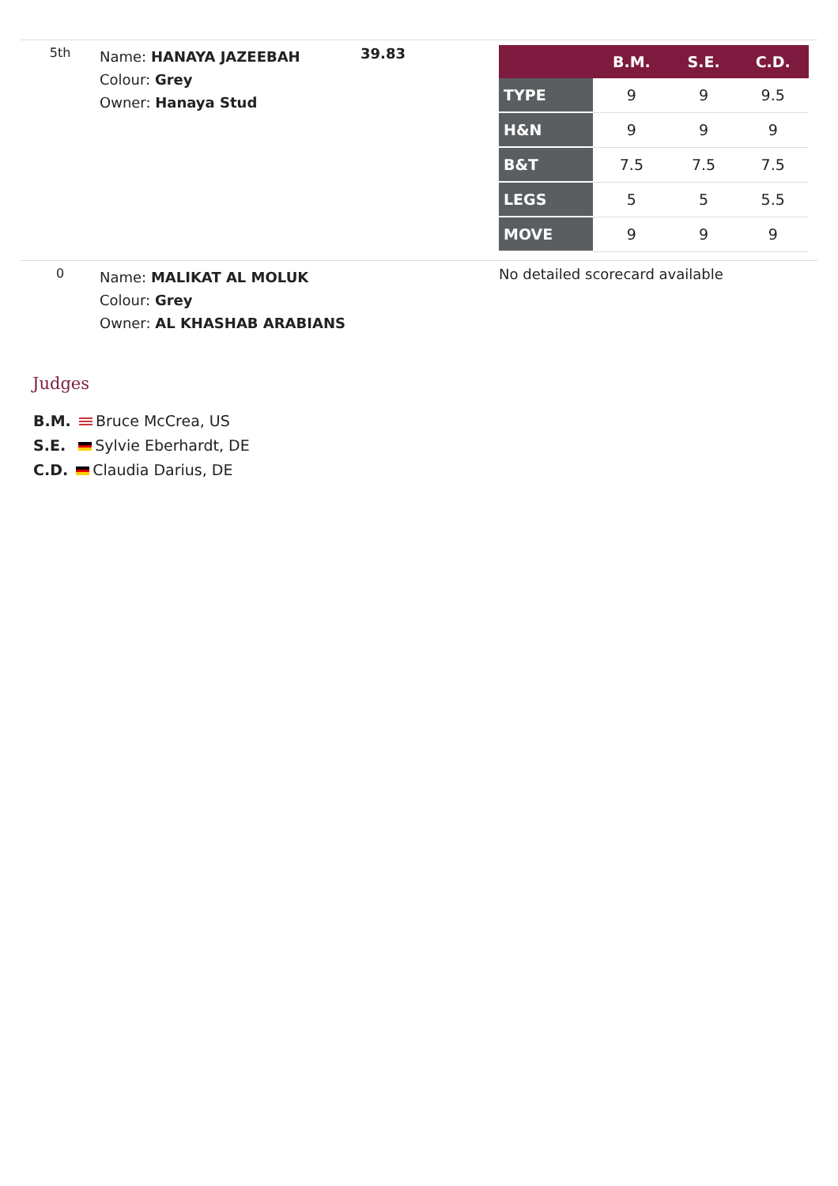| 5th | Name: HANAYA JAZEEBAH Colour: Grey Owner: Hanaya Stud | 39.83 | / / B.M. / S.E. / C.D. / / --- / --- / --- / --- / / TYPE / 9 / 9 / 9.5 / / H&N / 9 / 9 / 9 / / B&T / 7.5 / 7.5 / 7.5 / / LEGS / 5 / 5 / 5.5 / / MOVE / 9 / 9 / 9 / |
| 0 | Name: MALIKAT AL MOLUK Colour: Grey Owner: AL KHASHAB ARABIANS | | No detailed scorecard available |
Judges
B.M. Bruce McCrea, US
S.E. Sylvie Eberhardt, DE
C.D. Claudia Darius, DE